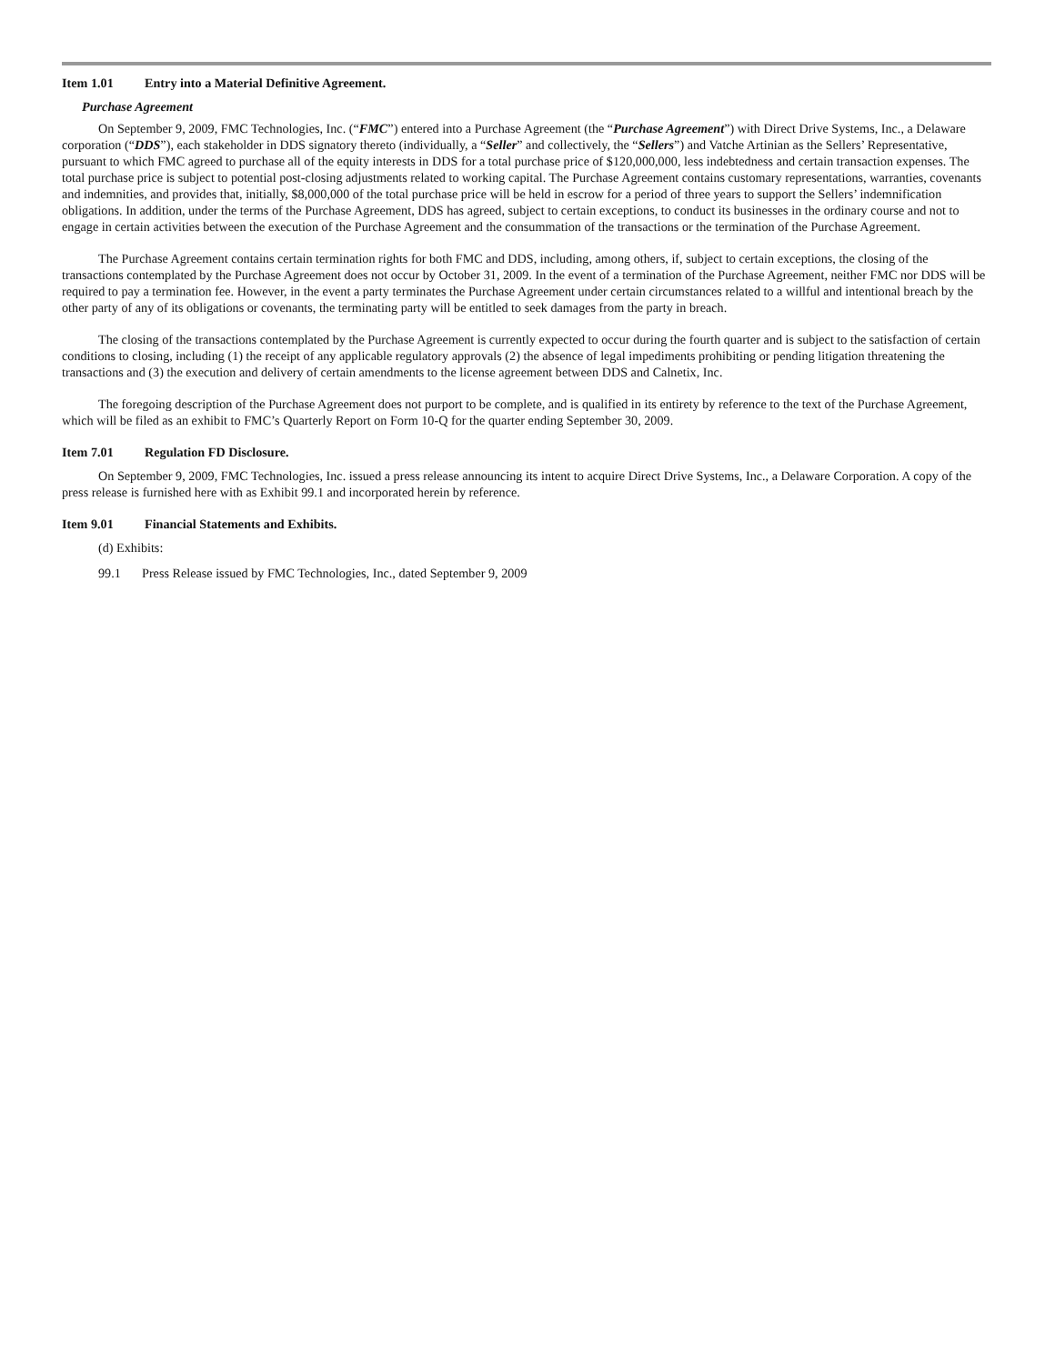Item 1.01 Entry into a Material Definitive Agreement.
Purchase Agreement
On September 9, 2009, FMC Technologies, Inc. (“FMC”) entered into a Purchase Agreement (the “Purchase Agreement”) with Direct Drive Systems, Inc., a Delaware corporation (“DDS”), each stakeholder in DDS signatory thereto (individually, a “Seller” and collectively, the “Sellers”) and Vatche Artinian as the Sellers’ Representative, pursuant to which FMC agreed to purchase all of the equity interests in DDS for a total purchase price of $120,000,000, less indebtedness and certain transaction expenses. The total purchase price is subject to potential post-closing adjustments related to working capital. The Purchase Agreement contains customary representations, warranties, covenants and indemnities, and provides that, initially, $8,000,000 of the total purchase price will be held in escrow for a period of three years to support the Sellers’ indemnification obligations. In addition, under the terms of the Purchase Agreement, DDS has agreed, subject to certain exceptions, to conduct its businesses in the ordinary course and not to engage in certain activities between the execution of the Purchase Agreement and the consummation of the transactions or the termination of the Purchase Agreement.
The Purchase Agreement contains certain termination rights for both FMC and DDS, including, among others, if, subject to certain exceptions, the closing of the transactions contemplated by the Purchase Agreement does not occur by October 31, 2009. In the event of a termination of the Purchase Agreement, neither FMC nor DDS will be required to pay a termination fee. However, in the event a party terminates the Purchase Agreement under certain circumstances related to a willful and intentional breach by the other party of any of its obligations or covenants, the terminating party will be entitled to seek damages from the party in breach.
The closing of the transactions contemplated by the Purchase Agreement is currently expected to occur during the fourth quarter and is subject to the satisfaction of certain conditions to closing, including (1) the receipt of any applicable regulatory approvals (2) the absence of legal impediments prohibiting or pending litigation threatening the transactions and (3) the execution and delivery of certain amendments to the license agreement between DDS and Calnetix, Inc.
The foregoing description of the Purchase Agreement does not purport to be complete, and is qualified in its entirety by reference to the text of the Purchase Agreement, which will be filed as an exhibit to FMC’s Quarterly Report on Form 10-Q for the quarter ending September 30, 2009.
Item 7.01 Regulation FD Disclosure.
On September 9, 2009, FMC Technologies, Inc. issued a press release announcing its intent to acquire Direct Drive Systems, Inc., a Delaware Corporation. A copy of the press release is furnished here with as Exhibit 99.1 and incorporated herein by reference.
Item 9.01 Financial Statements and Exhibits.
(d) Exhibits:
99.1 Press Release issued by FMC Technologies, Inc., dated September 9, 2009